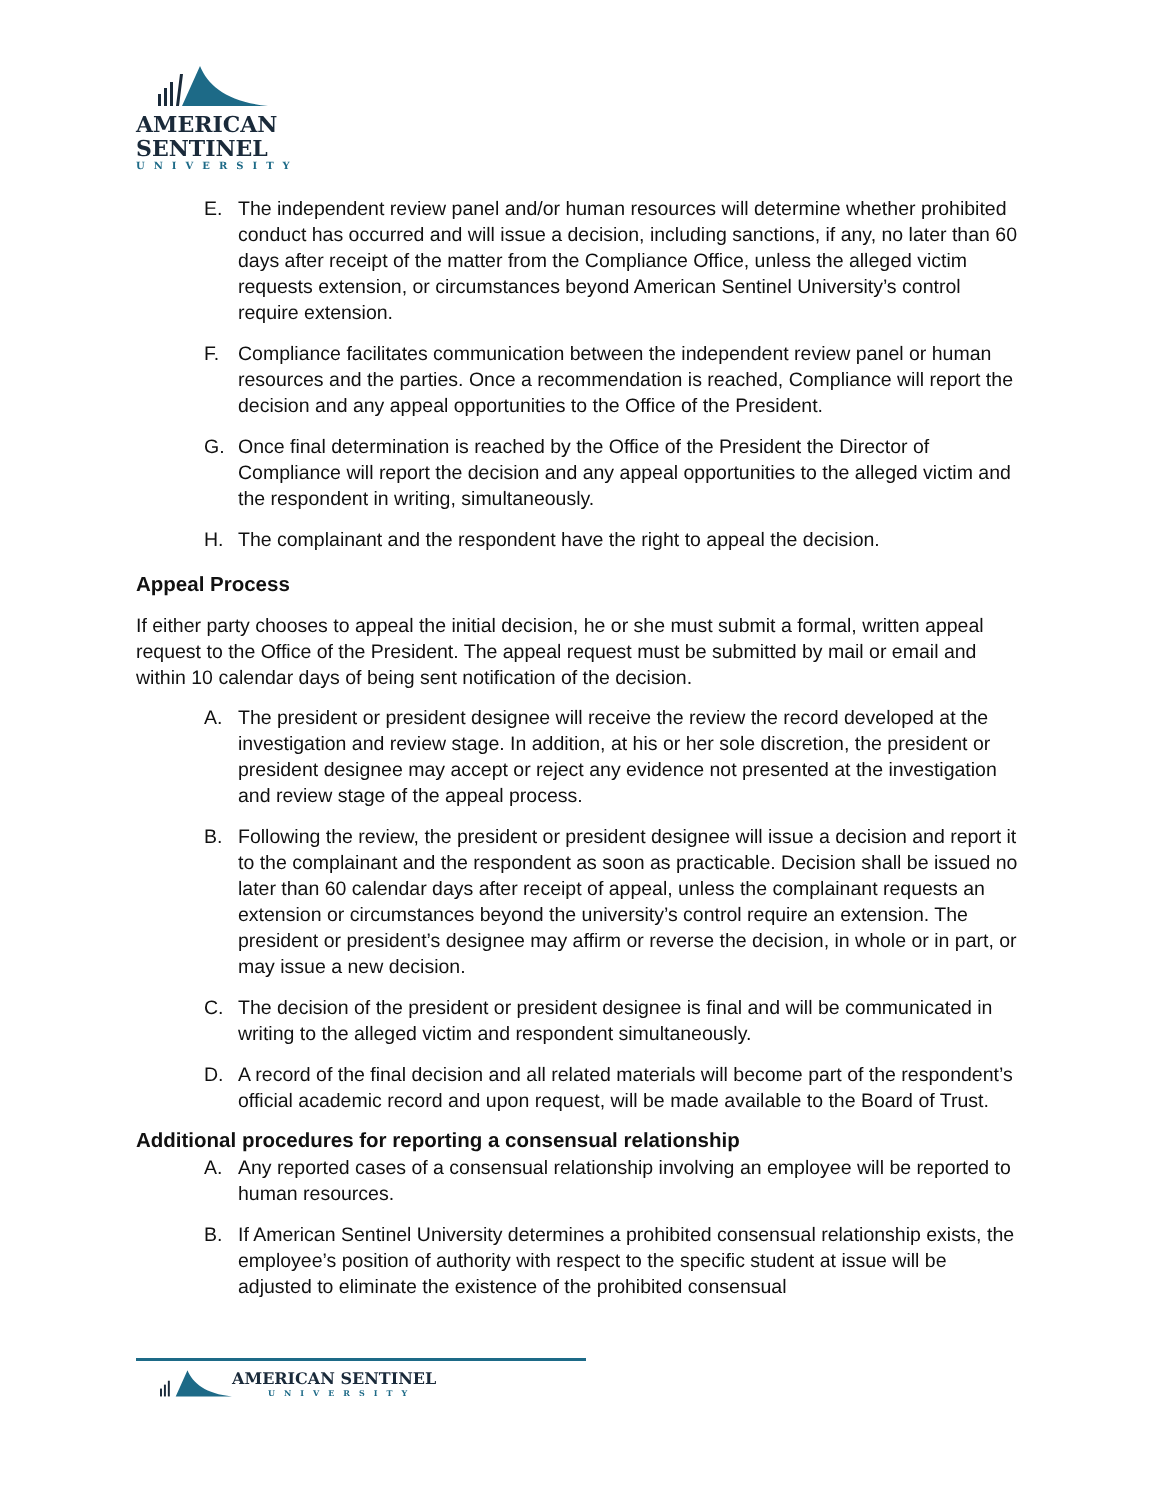AMERICAN
SENTINEL
UNIVERSITY
E. The independent review panel and/or human resources will determine whether prohibited conduct has occurred and will issue a decision, including sanctions, if any, no later than 60 days after receipt of the matter from the Compliance Office, unless the alleged victim requests extension, or circumstances beyond American Sentinel University’s control require extension.
F. Compliance facilitates communication between the independent review panel or human resources and the parties. Once a recommendation is reached, Compliance will report the decision and any appeal opportunities to the Office of the President.
G. Once final determination is reached by the Office of the President the Director of Compliance will report the decision and any appeal opportunities to the alleged victim and the respondent in writing, simultaneously.
H. The complainant and the respondent have the right to appeal the decision.
Appeal Process
If either party chooses to appeal the initial decision, he or she must submit a formal, written appeal request to the Office of the President. The appeal request must be submitted by mail or email and within 10 calendar days of being sent notification of the decision.
A. The president or president designee will receive the review the record developed at the investigation and review stage. In addition, at his or her sole discretion, the president or president designee may accept or reject any evidence not presented at the investigation and review stage of the appeal process.
B. Following the review, the president or president designee will issue a decision and report it to the complainant and the respondent as soon as practicable. Decision shall be issued no later than 60 calendar days after receipt of appeal, unless the complainant requests an extension or circumstances beyond the university’s control require an extension. The president or president’s designee may affirm or reverse the decision, in whole or in part, or may issue a new decision.
C. The decision of the president or president designee is final and will be communicated in writing to the alleged victim and respondent simultaneously.
D. A record of the final decision and all related materials will become part of the respondent’s official academic record and upon request, will be made available to the Board of Trust.
Additional procedures for reporting a consensual relationship
A. Any reported cases of a consensual relationship involving an employee will be reported to human resources.
B. If American Sentinel University determines a prohibited consensual relationship exists, the employee’s position of authority with respect to the specific student at issue will be adjusted to eliminate the existence of the prohibited consensual
AMERICAN SENTINEL
UNIVERSITY